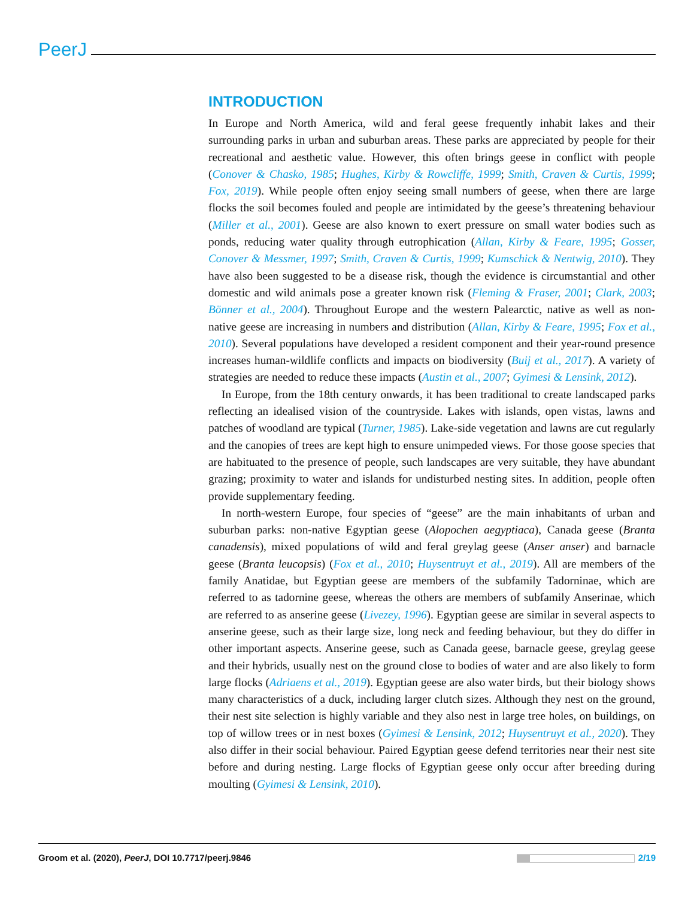PeerJ
INTRODUCTION
In Europe and North America, wild and feral geese frequently inhabit lakes and their surrounding parks in urban and suburban areas. These parks are appreciated by people for their recreational and aesthetic value. However, this often brings geese in conflict with people (Conover & Chasko, 1985; Hughes, Kirby & Rowcliffe, 1999; Smith, Craven & Curtis, 1999; Fox, 2019). While people often enjoy seeing small numbers of geese, when there are large flocks the soil becomes fouled and people are intimidated by the geese’s threatening behaviour (Miller et al., 2001). Geese are also known to exert pressure on small water bodies such as ponds, reducing water quality through eutrophication (Allan, Kirby & Feare, 1995; Gosser, Conover & Messmer, 1997; Smith, Craven & Curtis, 1999; Kumschick & Nentwig, 2010). They have also been suggested to be a disease risk, though the evidence is circumstantial and other domestic and wild animals pose a greater known risk (Fleming & Fraser, 2001; Clark, 2003; Bönner et al., 2004). Throughout Europe and the western Palearctic, native as well as non-native geese are increasing in numbers and distribution (Allan, Kirby & Feare, 1995; Fox et al., 2010). Several populations have developed a resident component and their year-round presence increases human-wildlife conflicts and impacts on biodiversity (Buij et al., 2017). A variety of strategies are needed to reduce these impacts (Austin et al., 2007; Gyimesi & Lensink, 2012).
In Europe, from the 18th century onwards, it has been traditional to create landscaped parks reflecting an idealised vision of the countryside. Lakes with islands, open vistas, lawns and patches of woodland are typical (Turner, 1985). Lake-side vegetation and lawns are cut regularly and the canopies of trees are kept high to ensure unimpeded views. For those goose species that are habituated to the presence of people, such landscapes are very suitable, they have abundant grazing; proximity to water and islands for undisturbed nesting sites. In addition, people often provide supplementary feeding.
In north-western Europe, four species of “geese” are the main inhabitants of urban and suburban parks: non-native Egyptian geese (Alopochen aegyptiaca), Canada geese (Branta canadensis), mixed populations of wild and feral greylag geese (Anser anser) and barnacle geese (Branta leucopsis) (Fox et al., 2010; Huysentruyt et al., 2019). All are members of the family Anatidae, but Egyptian geese are members of the subfamily Tadorninae, which are referred to as tadornine geese, whereas the others are members of subfamily Anserinae, which are referred to as anserine geese (Livezey, 1996). Egyptian geese are similar in several aspects to anserine geese, such as their large size, long neck and feeding behaviour, but they do differ in other important aspects. Anserine geese, such as Canada geese, barnacle geese, greylag geese and their hybrids, usually nest on the ground close to bodies of water and are also likely to form large flocks (Adriaens et al., 2019). Egyptian geese are also water birds, but their biology shows many characteristics of a duck, including larger clutch sizes. Although they nest on the ground, their nest site selection is highly variable and they also nest in large tree holes, on buildings, on top of willow trees or in nest boxes (Gyimesi & Lensink, 2012; Huysentruyt et al., 2020). They also differ in their social behaviour. Paired Egyptian geese defend territories near their nest site before and during nesting. Large flocks of Egyptian geese only occur after breeding during moulting (Gyimesi & Lensink, 2010).
Groom et al. (2020), PeerJ, DOI 10.7717/peerj.9846 2/19